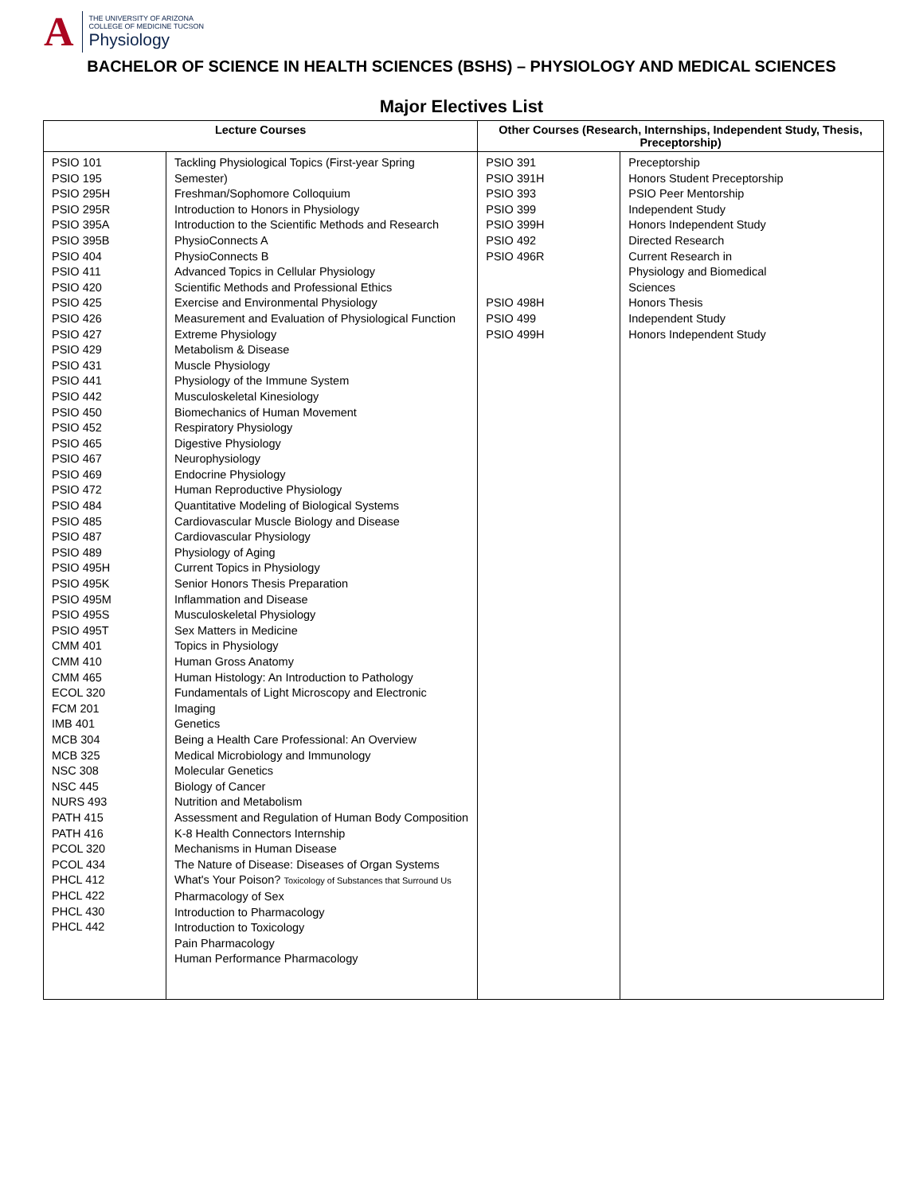A
THE UNIVERSITY OF ARIZONA
COLLEGE OF MEDICINE TUCSON
Physiology
BACHELOR OF SCIENCE IN HEALTH SCIENCES (BSHS) – PHYSIOLOGY AND MEDICAL SCIENCES
Major Electives List
| Lecture Courses | | Other Courses (Research, Internships, Independent Study, Thesis, Preceptorship) | |
| --- | --- | --- | --- |
| PSIO 101 PSIO 195 PSIO 295H PSIO 295R PSIO 395A PSIO 395B PSIO 404 PSIO 411 PSIO 420 PSIO 425 PSIO 426 PSIO 427 PSIO 429 PSIO 431 PSIO 441 PSIO 442 PSIO 450 PSIO 452 PSIO 465 PSIO 467 PSIO 469 PSIO 472 PSIO 484 PSIO 485 PSIO 487 PSIO 489 PSIO 495H PSIO 495K PSIO 495M PSIO 495S PSIO 495T CMM 401 CMM 410 CMM 465 ECOL 320 FCM 201 IMB 401 MCB 304 MCB 325 NSC 308 NSC 445 NURS 493 PATH 415 PATH 416 PCOL 320 PCOL 434 PHCL 412 PHCL 422 PHCL 430 PHCL 442 | Tackling Physiological Topics (First-year Spring Semester) Freshman/Sophomore Colloquium Introduction to Honors in Physiology Introduction to the Scientific Methods and Research PhysioConnects A PhysioConnects B Advanced Topics in Cellular Physiology Scientific Methods and Professional Ethics Exercise and Environmental Physiology Measurement and Evaluation of Physiological Function Extreme Physiology Metabolism & Disease Muscle Physiology Physiology of the Immune System Musculoskeletal Kinesiology Biomechanics of Human Movement Respiratory Physiology Digestive Physiology Neurophysiology Endocrine Physiology Human Reproductive Physiology Quantitative Modeling of Biological Systems Cardiovascular Muscle Biology and Disease Cardiovascular Physiology Physiology of Aging Current Topics in Physiology Senior Honors Thesis Preparation Inflammation and Disease Musculoskeletal Physiology Sex Matters in Medicine Topics in Physiology Human Gross Anatomy Human Histology: An Introduction to Pathology Fundamentals of Light Microscopy and Electronic Imaging Genetics Being a Health Care Professional: An Overview Medical Microbiology and Immunology Molecular Genetics Biology of Cancer Nutrition and Metabolism Assessment and Regulation of Human Body Composition K-8 Health Connectors Internship Mechanisms in Human Disease The Nature of Disease: Diseases of Organ Systems What's Your Poison? Toxicology of Substances that Surround Us Pharmacology of Sex Introduction to Pharmacology Introduction to Toxicology Pain Pharmacology Human Performance Pharmacology | PSIO 391 PSIO 391H PSIO 393 PSIO 399 PSIO 399H PSIO 492 PSIO 496R PSIO 498H PSIO 499 PSIO 499H | Preceptorship Honors Student Preceptorship PSIO Peer Mentorship Independent Study Honors Independent Study Directed Research Current Research in Physiology and Biomedical Sciences Honors Thesis Independent Study Honors Independent Study |